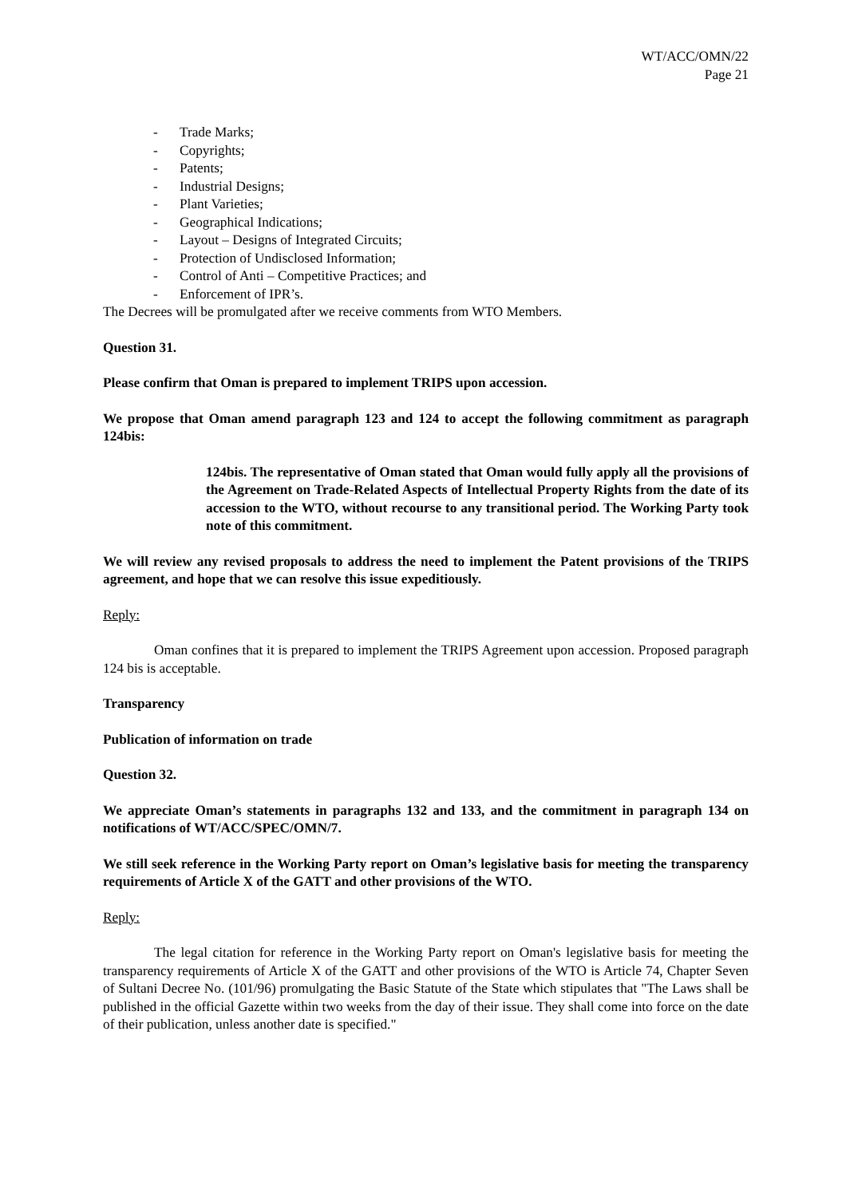WT/ACC/OMN/22
Page 21
- Trade Marks;
- Copyrights;
- Patents;
- Industrial Designs;
- Plant Varieties;
- Geographical Indications;
- Layout – Designs of Integrated Circuits;
- Protection of Undisclosed Information;
- Control of Anti – Competitive Practices; and
- Enforcement of IPR’s.
The Decrees will be promulgated after we receive comments from WTO Members.
Question 31.
Please confirm that Oman is prepared to implement TRIPS upon accession.
We propose that Oman amend paragraph 123 and 124 to accept the following commitment as paragraph 124bis:
124bis. The representative of Oman stated that Oman would fully apply all the provisions of the Agreement on Trade-Related Aspects of Intellectual Property Rights from the date of its accession to the WTO, without recourse to any transitional period. The Working Party took note of this commitment.
We will review any revised proposals to address the need to implement the Patent provisions of the TRIPS agreement, and hope that we can resolve this issue expeditiously.
Reply:
Oman confines that it is prepared to implement the TRIPS Agreement upon accession. Proposed paragraph 124 bis is acceptable.
Transparency
Publication of information on trade
Question 32.
We appreciate Oman’s statements in paragraphs 132 and 133, and the commitment in paragraph 134 on notifications of WT/ACC/SPEC/OMN/7.
We still seek reference in the Working Party report on Oman’s legislative basis for meeting the transparency requirements of Article X of the GATT and other provisions of the WTO.
Reply:
The legal citation for reference in the Working Party report on Oman's legislative basis for meeting the transparency requirements of Article X of the GATT and other provisions of the WTO is Article 74, Chapter Seven of Sultani Decree No. (101/96) promulgating the Basic Statute of the State which stipulates that "The Laws shall be published in the official Gazette within two weeks from the day of their issue. They shall come into force on the date of their publication, unless another date is specified."